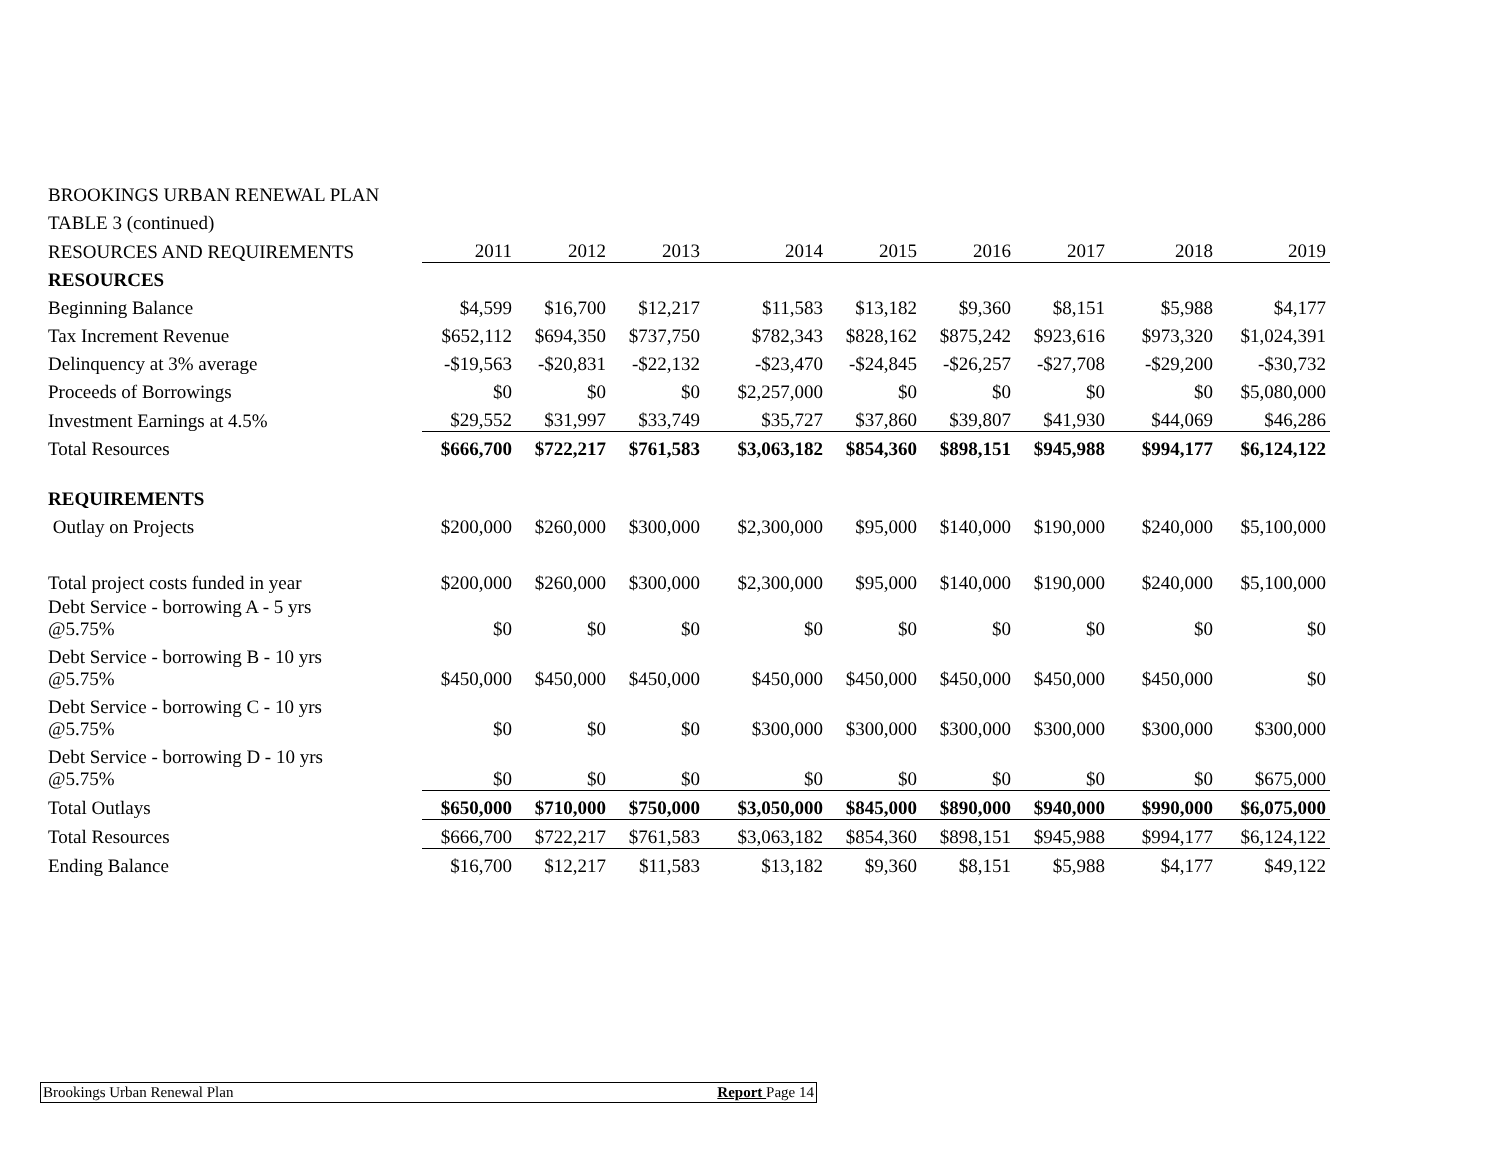| BROOKINGS URBAN RENEWAL PLAN | | | | | | | | | |
| TABLE 3 (continued) | | | | | | | | | |
| RESOURCES AND REQUIREMENTS | 2011 | 2012 | 2013 | 2014 | 2015 | 2016 | 2017 | 2018 | 2019 |
| RESOURCES | | | | | | | | | |
| Beginning Balance | $4,599 | $16,700 | $12,217 | $11,583 | $13,182 | $9,360 | $8,151 | $5,988 | $4,177 |
| Tax Increment Revenue | $652,112 | $694,350 | $737,750 | $782,343 | $828,162 | $875,242 | $923,616 | $973,320 | $1,024,391 |
| Delinquency at 3% average | -$19,563 | -$20,831 | -$22,132 | -$23,470 | -$24,845 | -$26,257 | -$27,708 | -$29,200 | -$30,732 |
| Proceeds of Borrowings | $0 | $0 | $0 | $2,257,000 | $0 | $0 | $0 | $0 | $5,080,000 |
| Investment Earnings at 4.5% | $29,552 | $31,997 | $33,749 | $35,727 | $37,860 | $39,807 | $41,930 | $44,069 | $46,286 |
| Total Resources | $666,700 | $722,217 | $761,583 | $3,063,182 | $854,360 | $898,151 | $945,988 | $994,177 | $6,124,122 |
| REQUIREMENTS | | | | | | | | | |
| Outlay on Projects | $200,000 | $260,000 | $300,000 | $2,300,000 | $95,000 | $140,000 | $190,000 | $240,000 | $5,100,000 |
| Total project costs funded in year | $200,000 | $260,000 | $300,000 | $2,300,000 | $95,000 | $140,000 | $190,000 | $240,000 | $5,100,000 |
| Debt Service - borrowing A - 5 yrs @5.75% | $0 | $0 | $0 | $0 | $0 | $0 | $0 | $0 | $0 |
| Debt Service - borrowing B - 10 yrs @5.75% | $450,000 | $450,000 | $450,000 | $450,000 | $450,000 | $450,000 | $450,000 | $450,000 | $0 |
| Debt Service - borrowing C - 10 yrs @5.75% | $0 | $0 | $0 | $300,000 | $300,000 | $300,000 | $300,000 | $300,000 | $300,000 |
| Debt Service - borrowing D - 10 yrs @5.75% | $0 | $0 | $0 | $0 | $0 | $0 | $0 | $0 | $675,000 |
| Total Outlays | $650,000 | $710,000 | $750,000 | $3,050,000 | $845,000 | $890,000 | $940,000 | $990,000 | $6,075,000 |
| Total Resources | $666,700 | $722,217 | $761,583 | $3,063,182 | $854,360 | $898,151 | $945,988 | $994,177 | $6,124,122 |
| Ending Balance | $16,700 | $12,217 | $11,583 | $13,182 | $9,360 | $8,151 | $5,988 | $4,177 | $49,122 |
Brookings Urban Renewal Plan Report Page 14